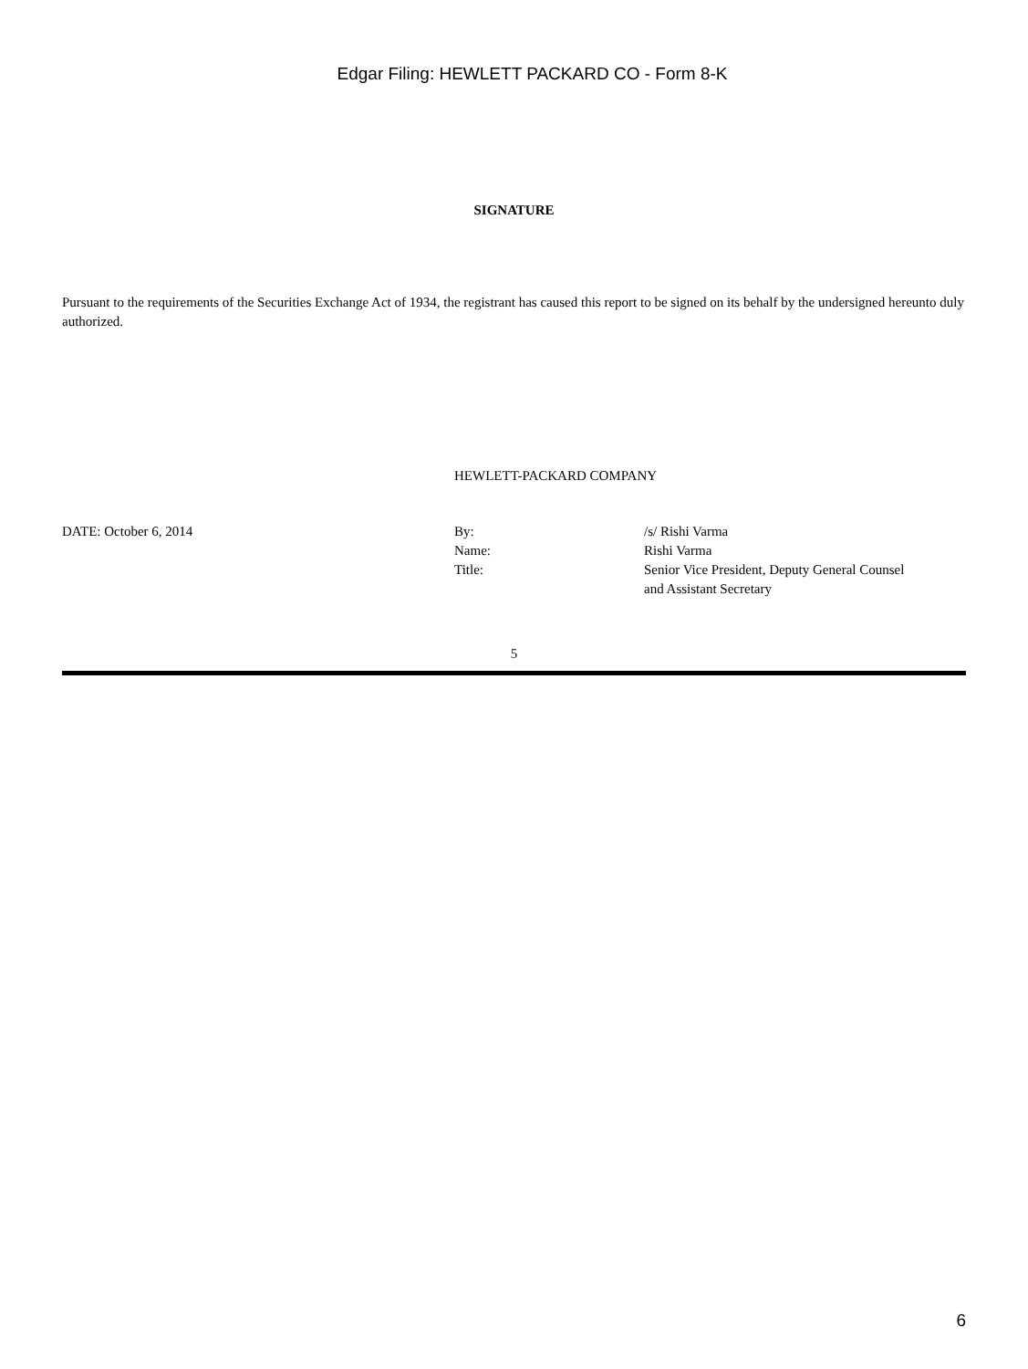Edgar Filing: HEWLETT PACKARD CO - Form 8-K
SIGNATURE
Pursuant to the requirements of the Securities Exchange Act of 1934, the registrant has caused this report to be signed on its behalf by the undersigned hereunto duly authorized.
HEWLETT-PACKARD COMPANY
DATE: October 6, 2014 By:
Name:
Title:
/s/ Rishi Varma
Rishi Varma
Senior Vice President, Deputy General Counsel
and Assistant Secretary
5
6